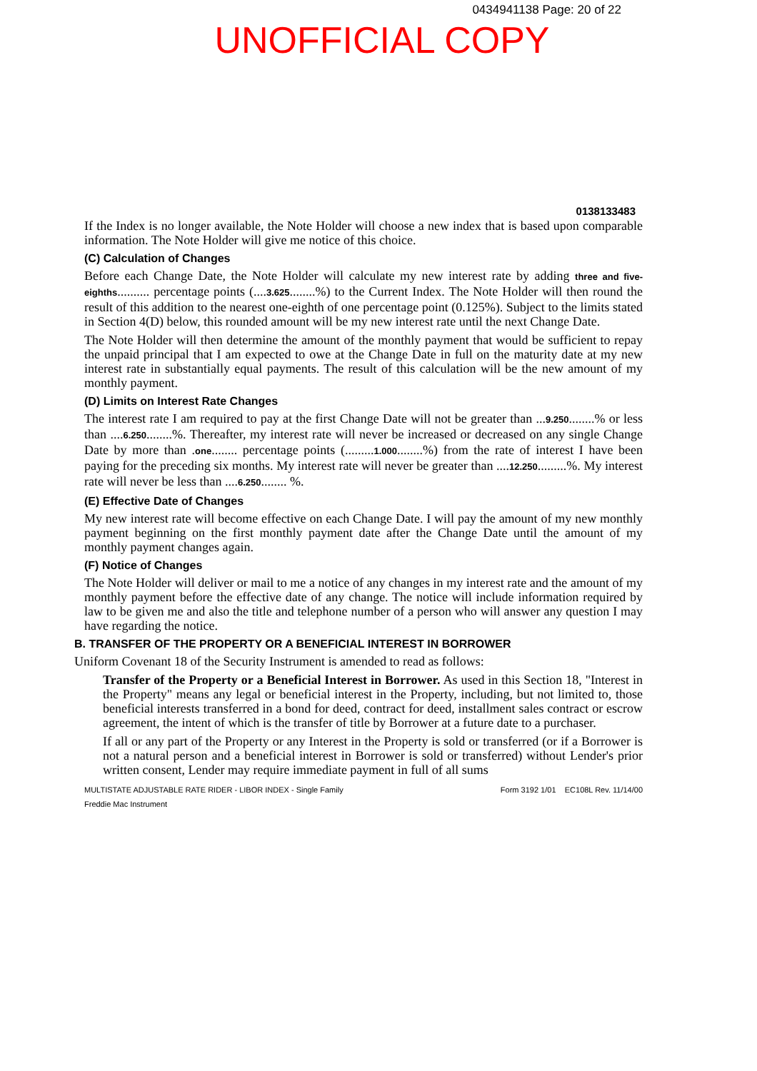0434941138 Page: 20 of 22
UNOFFICIAL COPY
0138133483
If the Index is no longer available, the Note Holder will choose a new index that is based upon comparable information. The Note Holder will give me notice of this choice.
(C) Calculation of Changes
Before each Change Date, the Note Holder will calculate my new interest rate by adding three and five-eighths.......... percentage points (....3.625........%) to the Current Index. The Note Holder will then round the result of this addition to the nearest one-eighth of one percentage point (0.125%). Subject to the limits stated in Section 4(D) below, this rounded amount will be my new interest rate until the next Change Date.
The Note Holder will then determine the amount of the monthly payment that would be sufficient to repay the unpaid principal that I am expected to owe at the Change Date in full on the maturity date at my new interest rate in substantially equal payments. The result of this calculation will be the new amount of my monthly payment.
(D) Limits on Interest Rate Changes
The interest rate I am required to pay at the first Change Date will not be greater than ...9.250........% or less than ....6.250........%. Thereafter, my interest rate will never be increased or decreased on any single Change Date by more than .one........ percentage points (.........1.000........%) from the rate of interest I have been paying for the preceding six months. My interest rate will never be greater than ....12.250.........%. My interest rate will never be less than ....6.250........ %.
(E) Effective Date of Changes
My new interest rate will become effective on each Change Date. I will pay the amount of my new monthly payment beginning on the first monthly payment date after the Change Date until the amount of my monthly payment changes again.
(F) Notice of Changes
The Note Holder will deliver or mail to me a notice of any changes in my interest rate and the amount of my monthly payment before the effective date of any change. The notice will include information required by law to be given me and also the title and telephone number of a person who will answer any question I may have regarding the notice.
B. TRANSFER OF THE PROPERTY OR A BENEFICIAL INTEREST IN BORROWER
Uniform Covenant 18 of the Security Instrument is amended to read as follows:
Transfer of the Property or a Beneficial Interest in Borrower. As used in this Section 18, "Interest in the Property" means any legal or beneficial interest in the Property, including, but not limited to, those beneficial interests transferred in a bond for deed, contract for deed, installment sales contract or escrow agreement, the intent of which is the transfer of title by Borrower at a future date to a purchaser.
If all or any part of the Property or any Interest in the Property is sold or transferred (or if a Borrower is not a natural person and a beneficial interest in Borrower is sold or transferred) without Lender's prior written consent, Lender may require immediate payment in full of all sums
MULTISTATE ADJUSTABLE RATE RIDER - LIBOR INDEX - Single Family
Freddie Mac Instrument Form 3192 1/01 EC108L Rev. 11/14/00